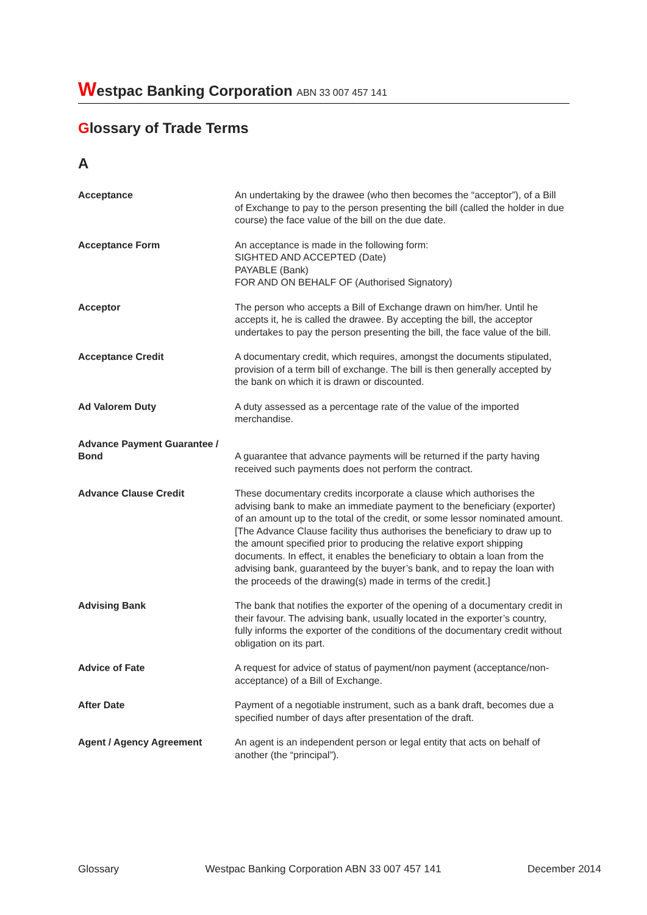Westpac Banking Corporation ABN 33 007 457 141
Glossary of Trade Terms
A
| Acceptance | An undertaking by the drawee (who then becomes the “acceptor”), of a Bill of Exchange to pay to the person presenting the bill (called the holder in due course) the face value of the bill on the due date. |
| Acceptance Form | An acceptance is made in the following form: SIGHTED AND ACCEPTED (Date) PAYABLE (Bank) FOR AND ON BEHALF OF (Authorised Signatory) |
| Acceptor | The person who accepts a Bill of Exchange drawn on him/her. Until he accepts it, he is called the drawee. By accepting the bill, the acceptor undertakes to pay the person presenting the bill, the face value of the bill. |
| Acceptance Credit | A documentary credit, which requires, amongst the documents stipulated, provision of a term bill of exchange. The bill is then generally accepted by the bank on which it is drawn or discounted. |
| Ad Valorem Duty | A duty assessed as a percentage rate of the value of the imported merchandise. |
| Advance Payment Guarantee / Bond | A guarantee that advance payments will be returned if the party having received such payments does not perform the contract. |
| Advance Clause Credit | These documentary credits incorporate a clause which authorises the advising bank to make an immediate payment to the beneficiary (exporter) of an amount up to the total of the credit, or some lessor nominated amount. [The Advance Clause facility thus authorises the beneficiary to draw up to the amount specified prior to producing the relative export shipping documents. In effect, it enables the beneficiary to obtain a loan from the advising bank, guaranteed by the buyer’s bank, and to repay the loan with the proceeds of the drawing(s) made in terms of the credit.] |
| Advising Bank | The bank that notifies the exporter of the opening of a documentary credit in their favour. The advising bank, usually located in the exporter’s country, fully informs the exporter of the conditions of the documentary credit without obligation on its part. |
| Advice of Fate | A request for advice of status of payment/non payment (acceptance/non-acceptance) of a Bill of Exchange. |
| After Date | Payment of a negotiable instrument, such as a bank draft, becomes due a specified number of days after presentation of the draft. |
| Agent / Agency Agreement | An agent is an independent person or legal entity that acts on behalf of another (the “principal”). |
Glossary Westpac Banking Corporation ABN 33 007 457 141 December 2014